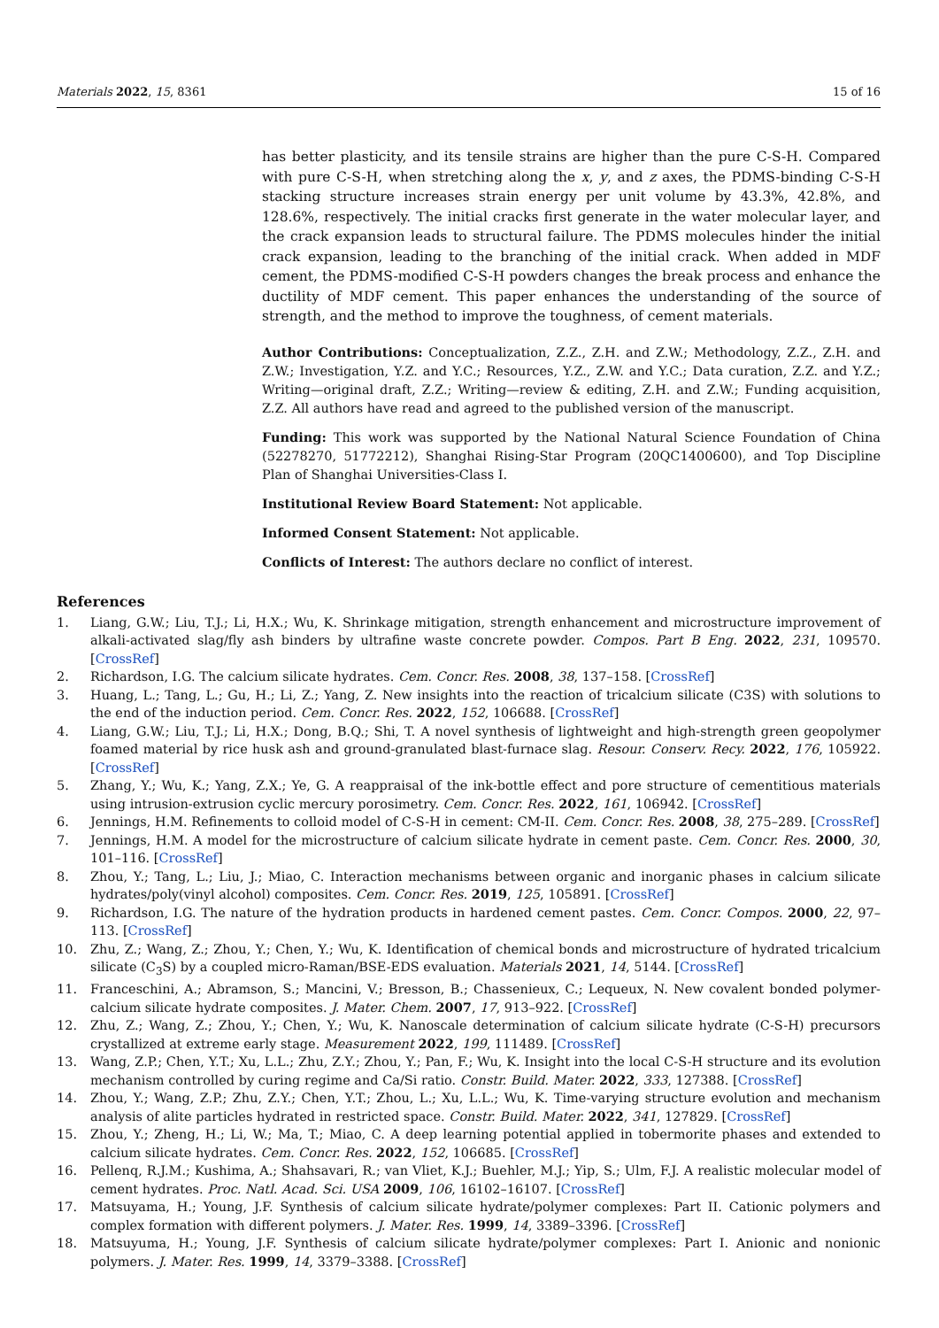Materials 2022, 15, 8361 15 of 16
has better plasticity, and its tensile strains are higher than the pure C-S-H. Compared with pure C-S-H, when stretching along the x, y, and z axes, the PDMS-binding C-S-H stacking structure increases strain energy per unit volume by 43.3%, 42.8%, and 128.6%, respectively. The initial cracks first generate in the water molecular layer, and the crack expansion leads to structural failure. The PDMS molecules hinder the initial crack expansion, leading to the branching of the initial crack. When added in MDF cement, the PDMS-modified C-S-H powders changes the break process and enhance the ductility of MDF cement. This paper enhances the understanding of the source of strength, and the method to improve the toughness, of cement materials.
Author Contributions: Conceptualization, Z.Z., Z.H. and Z.W.; Methodology, Z.Z., Z.H. and Z.W.; Investigation, Y.Z. and Y.C.; Resources, Y.Z., Z.W. and Y.C.; Data curation, Z.Z. and Y.Z.; Writing—original draft, Z.Z.; Writing—review & editing, Z.H. and Z.W.; Funding acquisition, Z.Z. All authors have read and agreed to the published version of the manuscript.
Funding: This work was supported by the National Natural Science Foundation of China (52278270, 51772212), Shanghai Rising-Star Program (20QC1400600), and Top Discipline Plan of Shanghai Universities-Class I.
Institutional Review Board Statement: Not applicable.
Informed Consent Statement: Not applicable.
Conflicts of Interest: The authors declare no conflict of interest.
References
1. Liang, G.W.; Liu, T.J.; Li, H.X.; Wu, K. Shrinkage mitigation, strength enhancement and microstructure improvement of alkali-activated slag/fly ash binders by ultrafine waste concrete powder. Compos. Part B Eng. 2022, 231, 109570. [CrossRef]
2. Richardson, I.G. The calcium silicate hydrates. Cem. Concr. Res. 2008, 38, 137–158. [CrossRef]
3. Huang, L.; Tang, L.; Gu, H.; Li, Z.; Yang, Z. New insights into the reaction of tricalcium silicate (C3S) with solutions to the end of the induction period. Cem. Concr. Res. 2022, 152, 106688. [CrossRef]
4. Liang, G.W.; Liu, T.J.; Li, H.X.; Dong, B.Q.; Shi, T. A novel synthesis of lightweight and high-strength green geopolymer foamed material by rice husk ash and ground-granulated blast-furnace slag. Resour. Conserv. Recy. 2022, 176, 105922. [CrossRef]
5. Zhang, Y.; Wu, K.; Yang, Z.X.; Ye, G. A reappraisal of the ink-bottle effect and pore structure of cementitious materials using intrusion-extrusion cyclic mercury porosimetry. Cem. Concr. Res. 2022, 161, 106942. [CrossRef]
6. Jennings, H.M. Refinements to colloid model of C-S-H in cement: CM-II. Cem. Concr. Res. 2008, 38, 275–289. [CrossRef]
7. Jennings, H.M. A model for the microstructure of calcium silicate hydrate in cement paste. Cem. Concr. Res. 2000, 30, 101–116. [CrossRef]
8. Zhou, Y.; Tang, L.; Liu, J.; Miao, C. Interaction mechanisms between organic and inorganic phases in calcium silicate hydrates/poly(vinyl alcohol) composites. Cem. Concr. Res. 2019, 125, 105891. [CrossRef]
9. Richardson, I.G. The nature of the hydration products in hardened cement pastes. Cem. Concr. Compos. 2000, 22, 97–113. [CrossRef]
10. Zhu, Z.; Wang, Z.; Zhou, Y.; Chen, Y.; Wu, K. Identification of chemical bonds and microstructure of hydrated tricalcium silicate (C<sub>3</sub>S) by a coupled micro-Raman/BSE-EDS evaluation. Materials 2021, 14, 5144. [CrossRef]
11. Franceschini, A.; Abramson, S.; Mancini, V.; Bresson, B.; Chassenieux, C.; Lequeux, N. New covalent bonded polymer-calcium silicate hydrate composites. J. Mater. Chem. 2007, 17, 913–922. [CrossRef]
12. Zhu, Z.; Wang, Z.; Zhou, Y.; Chen, Y.; Wu, K. Nanoscale determination of calcium silicate hydrate (C-S-H) precursors crystallized at extreme early stage. Measurement 2022, 199, 111489. [CrossRef]
13. Wang, Z.P.; Chen, Y.T.; Xu, L.L.; Zhu, Z.Y.; Zhou, Y.; Pan, F.; Wu, K. Insight into the local C-S-H structure and its evolution mechanism controlled by curing regime and Ca/Si ratio. Constr. Build. Mater. 2022, 333, 127388. [CrossRef]
14. Zhou, Y.; Wang, Z.P.; Zhu, Z.Y.; Chen, Y.T.; Zhou, L.; Xu, L.L.; Wu, K. Time-varying structure evolution and mechanism analysis of alite particles hydrated in restricted space. Constr. Build. Mater. 2022, 341, 127829. [CrossRef]
15. Zhou, Y.; Zheng, H.; Li, W.; Ma, T.; Miao, C. A deep learning potential applied in tobermorite phases and extended to calcium silicate hydrates. Cem. Concr. Res. 2022, 152, 106685. [CrossRef]
16. Pellenq, R.J.M.; Kushima, A.; Shahsavari, R.; van Vliet, K.J.; Buehler, M.J.; Yip, S.; Ulm, F.J. A realistic molecular model of cement hydrates. Proc. Natl. Acad. Sci. USA 2009, 106, 16102–16107. [CrossRef]
17. Matsuyama, H.; Young, J.F. Synthesis of calcium silicate hydrate/polymer complexes: Part II. Cationic polymers and complex formation with different polymers. J. Mater. Res. 1999, 14, 3389–3396. [CrossRef]
18. Matsuyuma, H.; Young, J.F. Synthesis of calcium silicate hydrate/polymer complexes: Part I. Anionic and nonionic polymers. J. Mater. Res. 1999, 14, 3379–3388. [CrossRef]